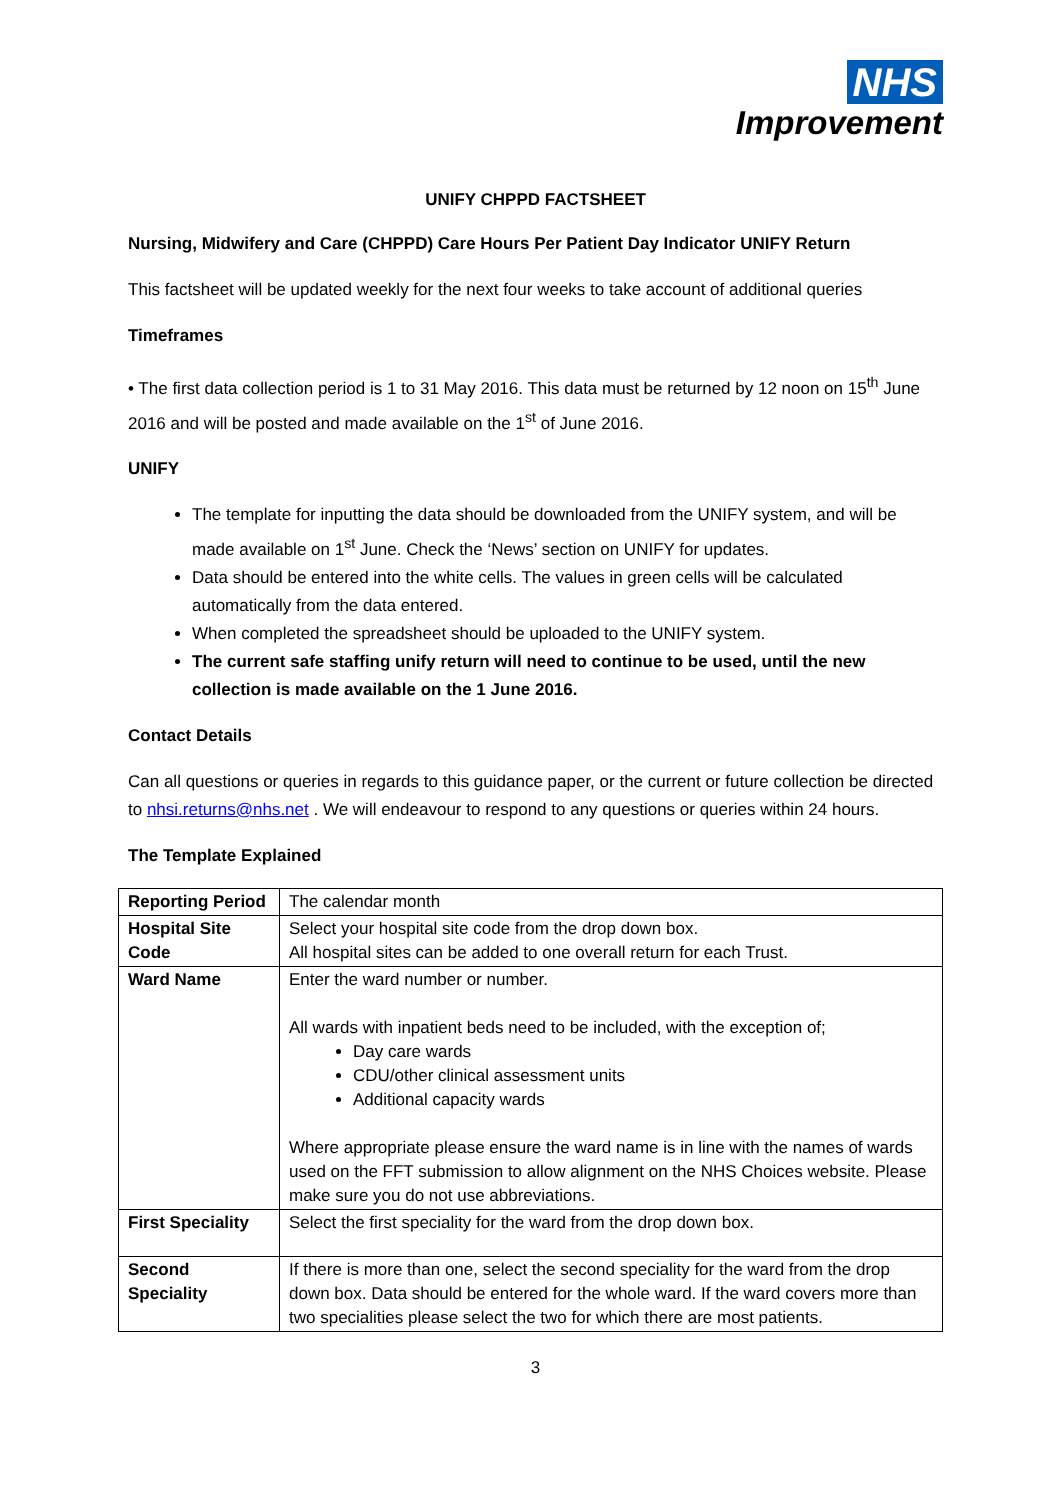NHS
Improvement
UNIFY CHPPD FACTSHEET
Nursing, Midwifery and Care (CHPPD) Care Hours Per Patient Day Indicator UNIFY Return
This factsheet will be updated weekly for the next four weeks to take account of additional queries
Timeframes
• The first data collection period is 1 to 31 May 2016. This data must be returned by 12 noon on 15<sup>th</sup> June 2016 and will be posted and made available on the 1<sup>st</sup> of June 2016.
UNIFY
The template for inputting the data should be downloaded from the UNIFY system, and will be made available on 1<sup>st</sup> June. Check the ‘News’ section on UNIFY for updates.
Data should be entered into the white cells. The values in green cells will be calculated automatically from the data entered.
When completed the spreadsheet should be uploaded to the UNIFY system.
The current safe staffing unify return will need to continue to be used, until the new collection is made available on the 1 June 2016.
Contact Details
Can all questions or queries in regards to this guidance paper, or the current or future collection be directed to nhsi.returns@nhs.net . We will endeavour to respond to any questions or queries within 24 hours.
The Template Explained
| Reporting Period | The calendar month |
| Hospital Site Code | Select your hospital site code from the drop down box. All hospital sites can be added to one overall return for each Trust. |
| Ward Name | Enter the ward number or number. All wards with inpatient beds need to be included, with the exception of; Day care wards CDU/other clinical assessment units Additional capacity wards Where appropriate please ensure the ward name is in line with the names of wards used on the FFT submission to allow alignment on the NHS Choices website. Please make sure you do not use abbreviations. |
| First Speciality | Select the first speciality for the ward from the drop down box. |
| Second Speciality | If there is more than one, select the second speciality for the ward from the drop down box. Data should be entered for the whole ward. If the ward covers more than two specialities please select the two for which there are most patients. |
3